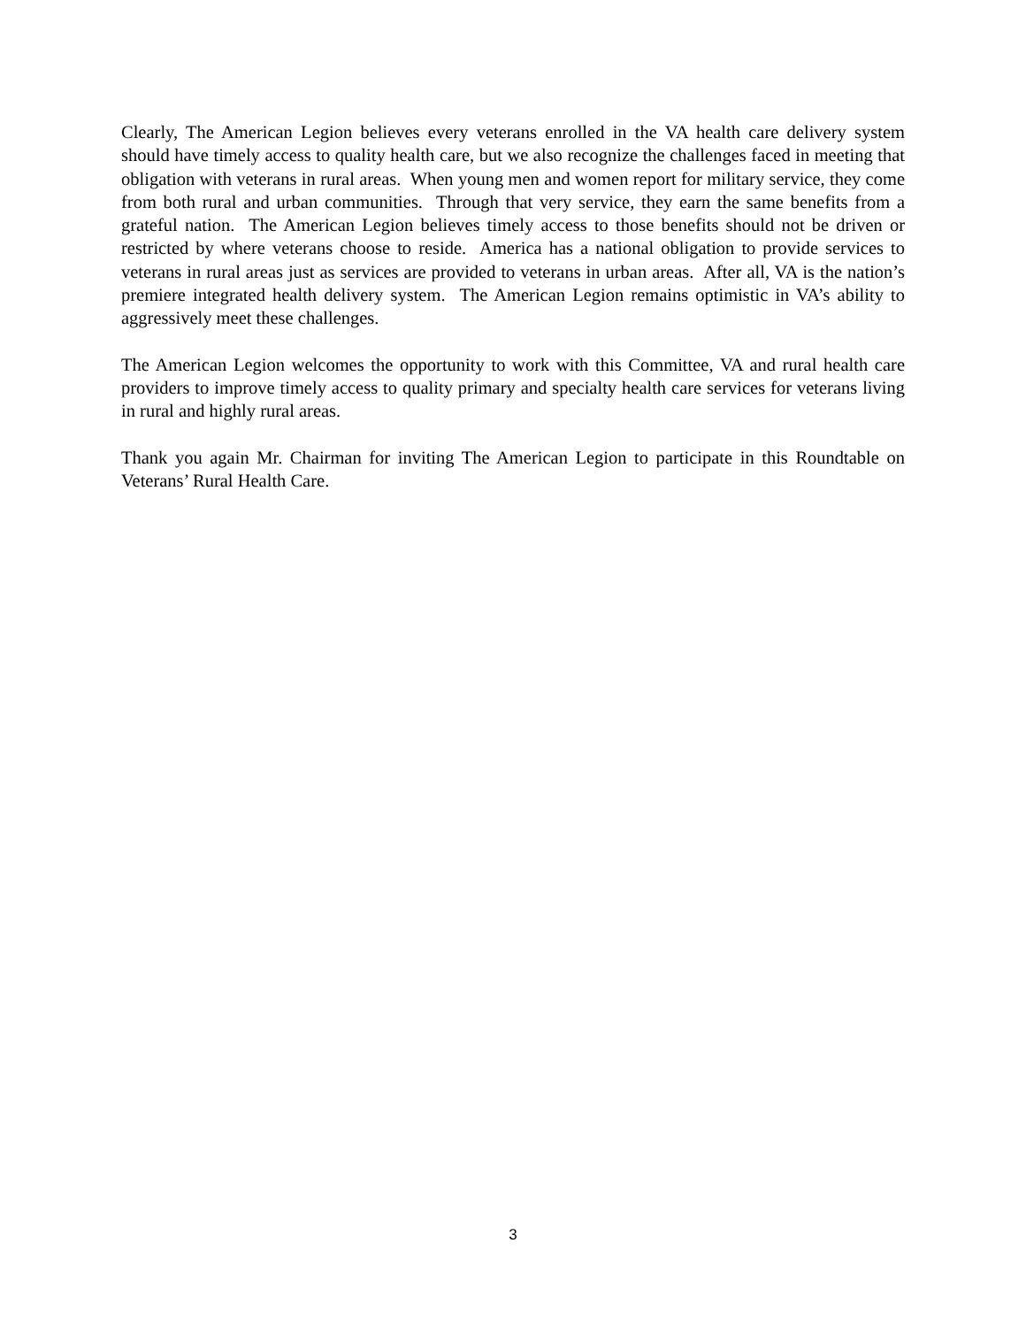Clearly, The American Legion believes every veterans enrolled in the VA health care delivery system should have timely access to quality health care, but we also recognize the challenges faced in meeting that obligation with veterans in rural areas. When young men and women report for military service, they come from both rural and urban communities. Through that very service, they earn the same benefits from a grateful nation. The American Legion believes timely access to those benefits should not be driven or restricted by where veterans choose to reside. America has a national obligation to provide services to veterans in rural areas just as services are provided to veterans in urban areas. After all, VA is the nation’s premiere integrated health delivery system. The American Legion remains optimistic in VA’s ability to aggressively meet these challenges.
The American Legion welcomes the opportunity to work with this Committee, VA and rural health care providers to improve timely access to quality primary and specialty health care services for veterans living in rural and highly rural areas.
Thank you again Mr. Chairman for inviting The American Legion to participate in this Roundtable on Veterans’ Rural Health Care.
3